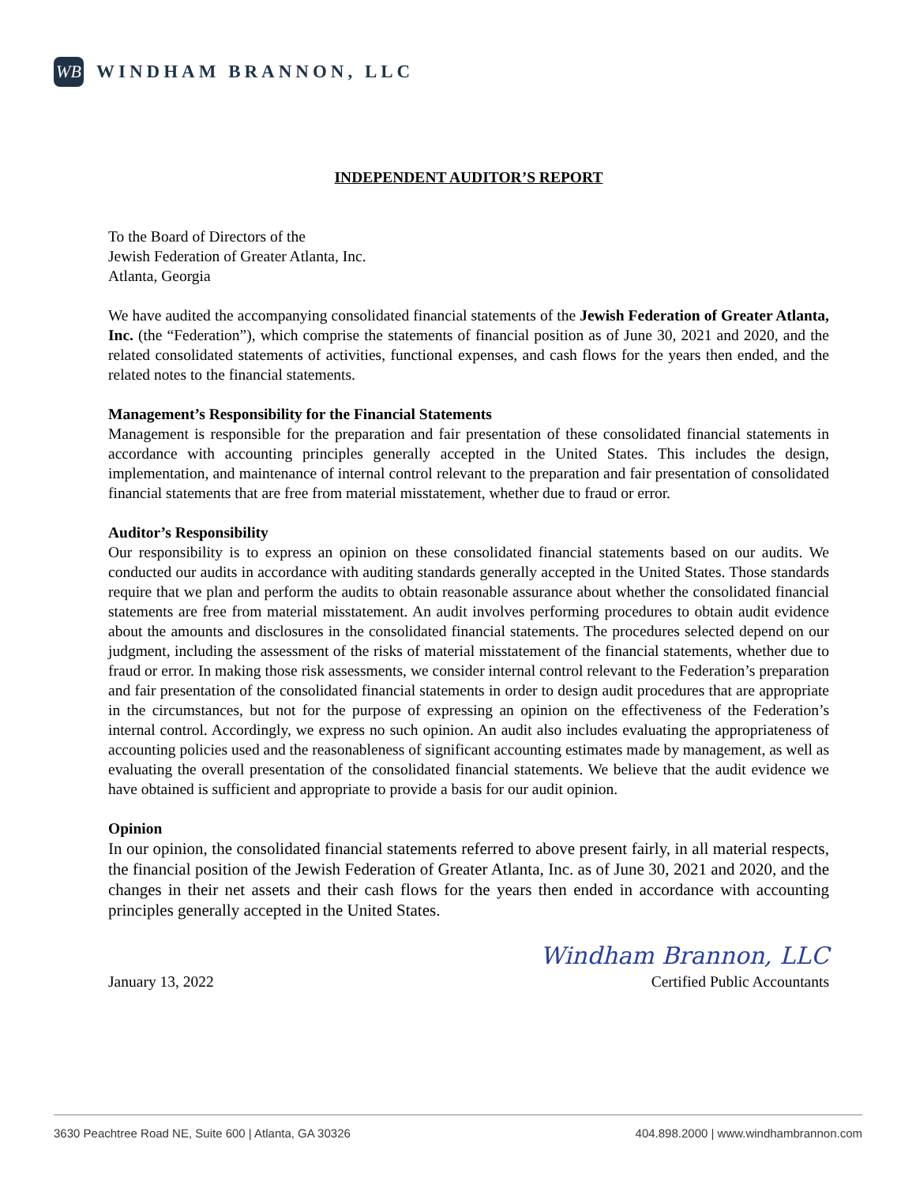WB
WINDHAM BRANNON, LLC
INDEPENDENT AUDITOR’S REPORT
To the Board of Directors of the
Jewish Federation of Greater Atlanta, Inc.
Atlanta, Georgia
We have audited the accompanying consolidated financial statements of the Jewish Federation of Greater Atlanta, Inc. (the “Federation”), which comprise the statements of financial position as of June 30, 2021 and 2020, and the related consolidated statements of activities, functional expenses, and cash flows for the years then ended, and the related notes to the financial statements.
Management’s Responsibility for the Financial Statements
Management is responsible for the preparation and fair presentation of these consolidated financial statements in accordance with accounting principles generally accepted in the United States. This includes the design, implementation, and maintenance of internal control relevant to the preparation and fair presentation of consolidated financial statements that are free from material misstatement, whether due to fraud or error.
Auditor’s Responsibility
Our responsibility is to express an opinion on these consolidated financial statements based on our audits. We conducted our audits in accordance with auditing standards generally accepted in the United States. Those standards require that we plan and perform the audits to obtain reasonable assurance about whether the consolidated financial statements are free from material misstatement. An audit involves performing procedures to obtain audit evidence about the amounts and disclosures in the consolidated financial statements. The procedures selected depend on our judgment, including the assessment of the risks of material misstatement of the financial statements, whether due to fraud or error. In making those risk assessments, we consider internal control relevant to the Federation’s preparation and fair presentation of the consolidated financial statements in order to design audit procedures that are appropriate in the circumstances, but not for the purpose of expressing an opinion on the effectiveness of the Federation’s internal control. Accordingly, we express no such opinion. An audit also includes evaluating the appropriateness of accounting policies used and the reasonableness of significant accounting estimates made by management, as well as evaluating the overall presentation of the consolidated financial statements. We believe that the audit evidence we have obtained is sufficient and appropriate to provide a basis for our audit opinion.
Opinion
In our opinion, the consolidated financial statements referred to above present fairly, in all material respects, the financial position of the Jewish Federation of Greater Atlanta, Inc. as of June 30, 2021 and 2020, and the changes in their net assets and their cash flows for the years then ended in accordance with accounting principles generally accepted in the United States.
Windham Brannon, LLC
January 13, 2022 Certified Public Accountants
3630 Peachtree Road NE, Suite 600 | Atlanta, GA 30326 404.898.2000 | www.windhambrannon.com